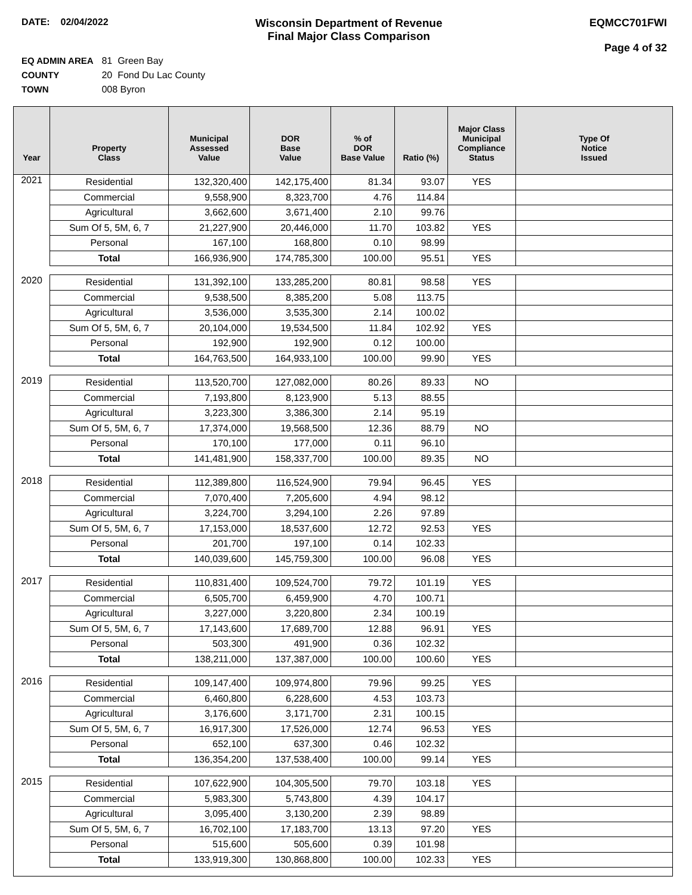DATE: 02/04/2022
Wisconsin Department of Revenue
Final Major Class Comparison
EQMCC701FWI
Page 4 of 32
EQ ADMIN AREA 81 Green Bay
COUNTY 20 Fond Du Lac County
TOWN 008 Byron
| Year | Property Class | Municipal Assessed Value | DOR Base Value | % of DOR Base Value | Ratio (%) | Major Class Municipal Compliance Status | Type Of Notice Issued |
| --- | --- | --- | --- | --- | --- | --- | --- |
| 2021 | Residential | 132,320,400 | 142,175,400 | 81.34 | 93.07 | YES | |
| | Commercial | 9,558,900 | 8,323,700 | 4.76 | 114.84 | | |
| | Agricultural | 3,662,600 | 3,671,400 | 2.10 | 99.76 | | |
| | Sum Of 5, 5M, 6, 7 | 21,227,900 | 20,446,000 | 11.70 | 103.82 | YES | |
| | Personal | 167,100 | 168,800 | 0.10 | 98.99 | | |
| | Total | 166,936,900 | 174,785,300 | 100.00 | 95.51 | YES | |
| 2020 | Residential | 131,392,100 | 133,285,200 | 80.81 | 98.58 | YES | |
| | Commercial | 9,538,500 | 8,385,200 | 5.08 | 113.75 | | |
| | Agricultural | 3,536,000 | 3,535,300 | 2.14 | 100.02 | | |
| | Sum Of 5, 5M, 6, 7 | 20,104,000 | 19,534,500 | 11.84 | 102.92 | YES | |
| | Personal | 192,900 | 192,900 | 0.12 | 100.00 | | |
| | Total | 164,763,500 | 164,933,100 | 100.00 | 99.90 | YES | |
| 2019 | Residential | 113,520,700 | 127,082,000 | 80.26 | 89.33 | NO | |
| | Commercial | 7,193,800 | 8,123,900 | 5.13 | 88.55 | | |
| | Agricultural | 3,223,300 | 3,386,300 | 2.14 | 95.19 | | |
| | Sum Of 5, 5M, 6, 7 | 17,374,000 | 19,568,500 | 12.36 | 88.79 | NO | |
| | Personal | 170,100 | 177,000 | 0.11 | 96.10 | | |
| | Total | 141,481,900 | 158,337,700 | 100.00 | 89.35 | NO | |
| 2018 | Residential | 112,389,800 | 116,524,900 | 79.94 | 96.45 | YES | |
| | Commercial | 7,070,400 | 7,205,600 | 4.94 | 98.12 | | |
| | Agricultural | 3,224,700 | 3,294,100 | 2.26 | 97.89 | | |
| | Sum Of 5, 5M, 6, 7 | 17,153,000 | 18,537,600 | 12.72 | 92.53 | YES | |
| | Personal | 201,700 | 197,100 | 0.14 | 102.33 | | |
| | Total | 140,039,600 | 145,759,300 | 100.00 | 96.08 | YES | |
| 2017 | Residential | 110,831,400 | 109,524,700 | 79.72 | 101.19 | YES | |
| | Commercial | 6,505,700 | 6,459,900 | 4.70 | 100.71 | | |
| | Agricultural | 3,227,000 | 3,220,800 | 2.34 | 100.19 | | |
| | Sum Of 5, 5M, 6, 7 | 17,143,600 | 17,689,700 | 12.88 | 96.91 | YES | |
| | Personal | 503,300 | 491,900 | 0.36 | 102.32 | | |
| | Total | 138,211,000 | 137,387,000 | 100.00 | 100.60 | YES | |
| 2016 | Residential | 109,147,400 | 109,974,800 | 79.96 | 99.25 | YES | |
| | Commercial | 6,460,800 | 6,228,600 | 4.53 | 103.73 | | |
| | Agricultural | 3,176,600 | 3,171,700 | 2.31 | 100.15 | | |
| | Sum Of 5, 5M, 6, 7 | 16,917,300 | 17,526,000 | 12.74 | 96.53 | YES | |
| | Personal | 652,100 | 637,300 | 0.46 | 102.32 | | |
| | Total | 136,354,200 | 137,538,400 | 100.00 | 99.14 | YES | |
| 2015 | Residential | 107,622,900 | 104,305,500 | 79.70 | 103.18 | YES | |
| | Commercial | 5,983,300 | 5,743,800 | 4.39 | 104.17 | | |
| | Agricultural | 3,095,400 | 3,130,200 | 2.39 | 98.89 | | |
| | Sum Of 5, 5M, 6, 7 | 16,702,100 | 17,183,700 | 13.13 | 97.20 | YES | |
| | Personal | 515,600 | 505,600 | 0.39 | 101.98 | | |
| | Total | 133,919,300 | 130,868,800 | 100.00 | 102.33 | YES | |